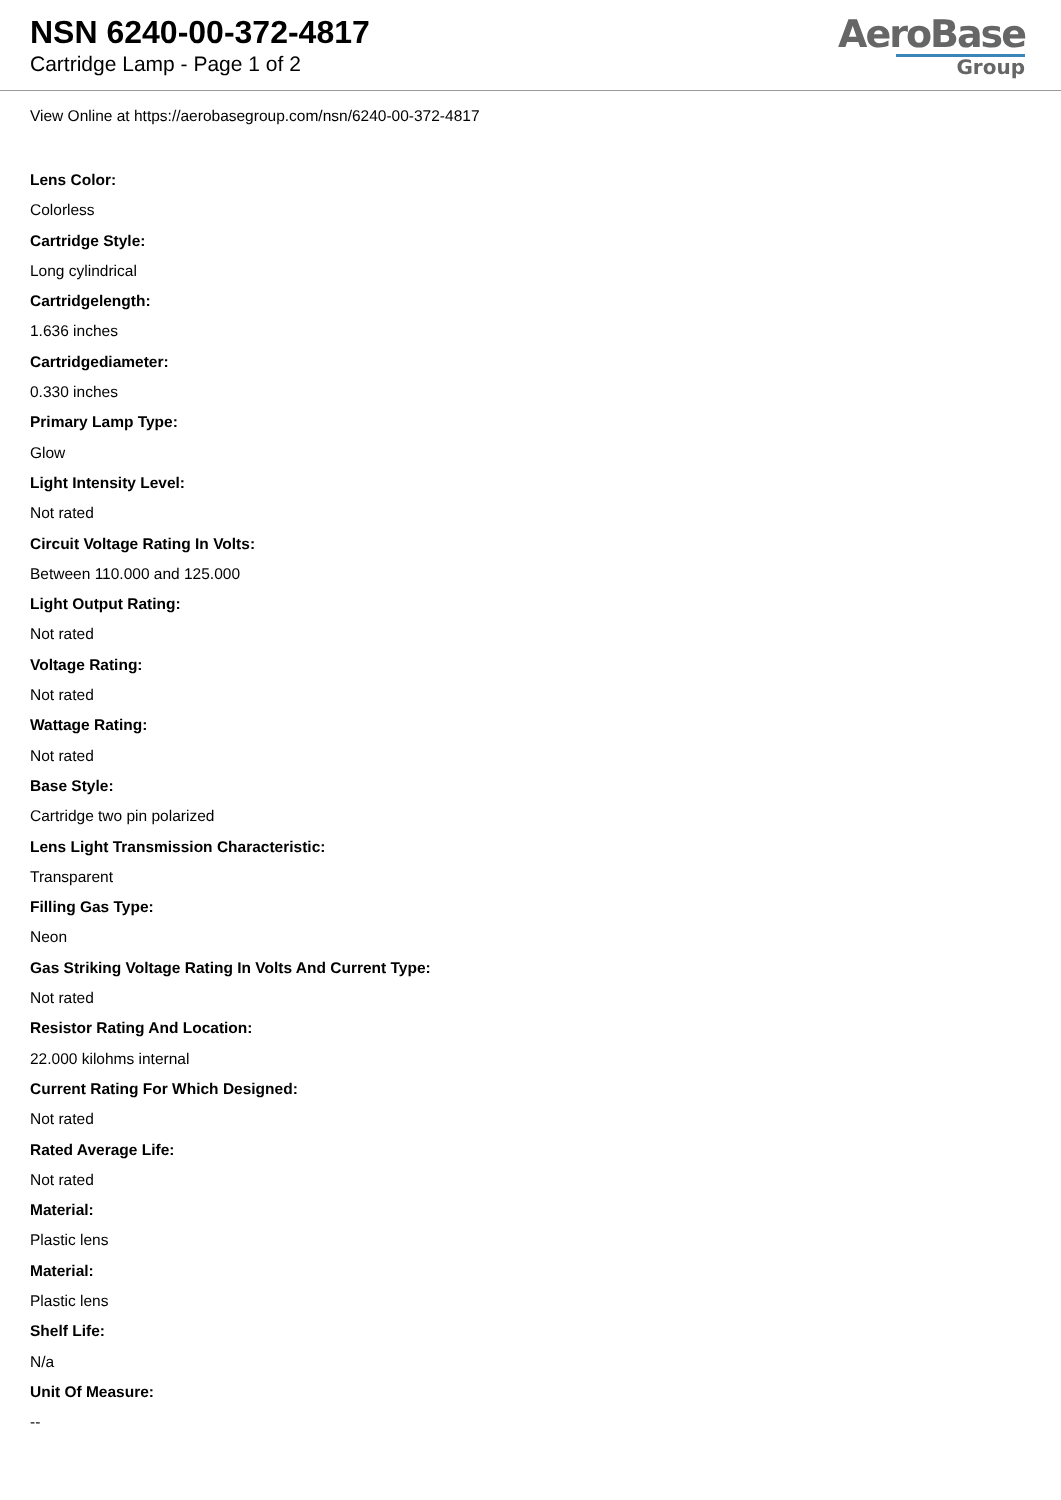NSN 6240-00-372-4817
Cartridge Lamp - Page 1 of 2
AeroBase
Group
View Online at https://aerobasegroup.com/nsn/6240-00-372-4817
Lens Color:
Colorless
Cartridge Style:
Long cylindrical
Cartridgelength:
1.636 inches
Cartridgediameter:
0.330 inches
Primary Lamp Type:
Glow
Light Intensity Level:
Not rated
Circuit Voltage Rating In Volts:
Between 110.000 and 125.000
Light Output Rating:
Not rated
Voltage Rating:
Not rated
Wattage Rating:
Not rated
Base Style:
Cartridge two pin polarized
Lens Light Transmission Characteristic:
Transparent
Filling Gas Type:
Neon
Gas Striking Voltage Rating In Volts And Current Type:
Not rated
Resistor Rating And Location:
22.000 kilohms internal
Current Rating For Which Designed:
Not rated
Rated Average Life:
Not rated
Material:
Plastic lens
Material:
Plastic lens
Shelf Life:
N/a
Unit Of Measure:
--